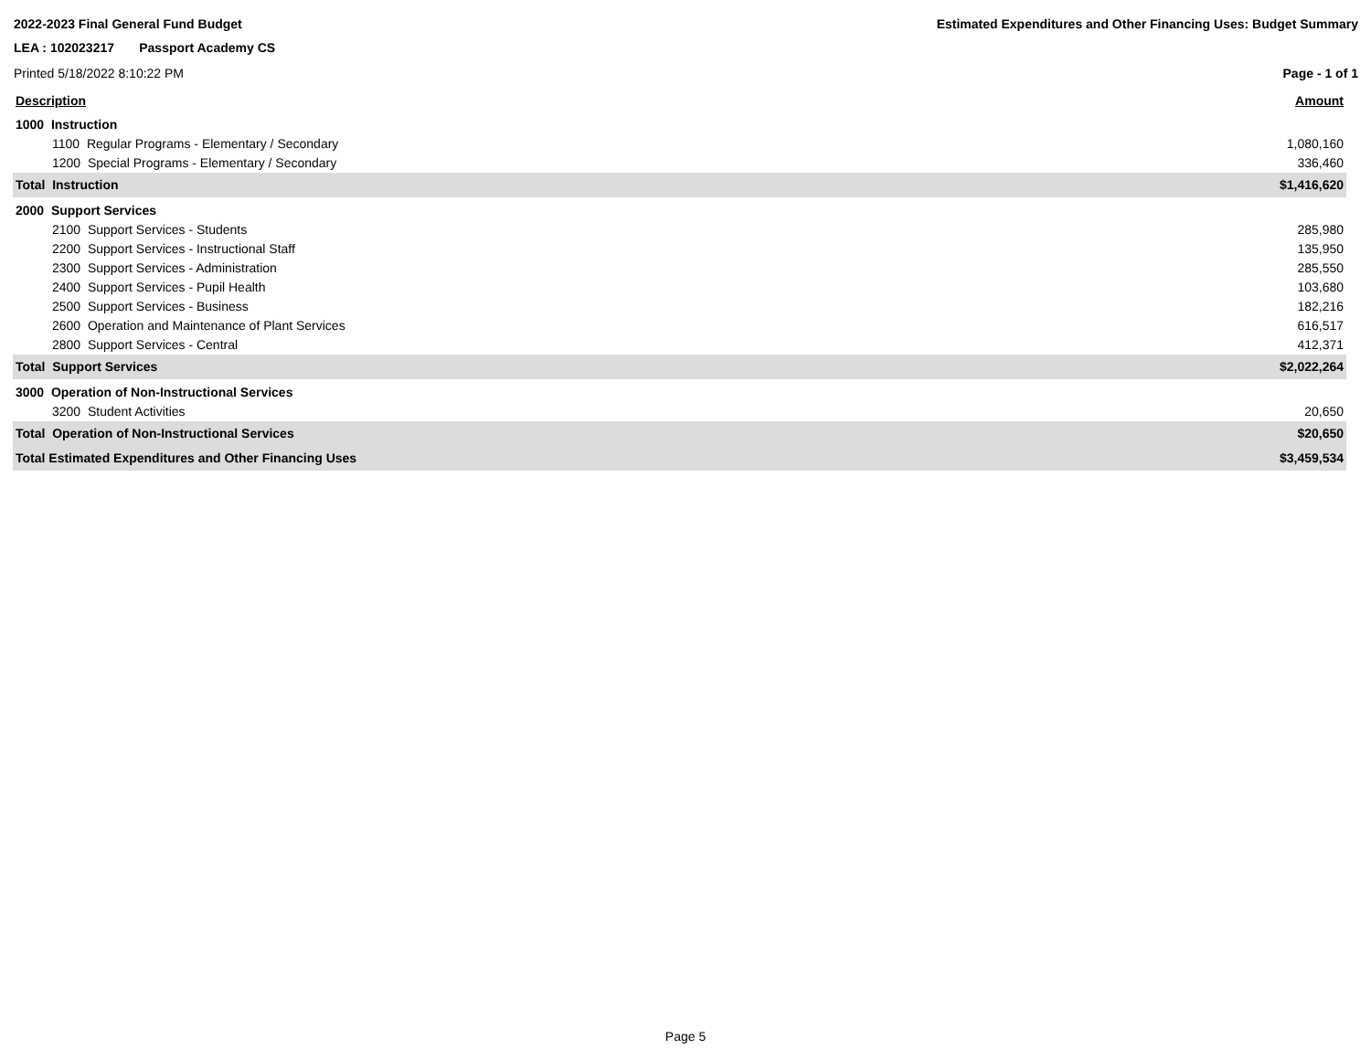2022-2023 Final General Fund Budget Estimated Expenditures and Other Financing Uses: Budget Summary
LEA : 102023217 Passport Academy CS
Printed 5/18/2022 8:10:22 PM Page - 1 of 1
| Description | Amount |
| --- | --- |
| 1000 Instruction | |
| 1100 Regular Programs - Elementary / Secondary | 1,080,160 |
| 1200 Special Programs - Elementary / Secondary | 336,460 |
| Total Instruction | $1,416,620 |
| 2000 Support Services | |
| 2100 Support Services - Students | 285,980 |
| 2200 Support Services - Instructional Staff | 135,950 |
| 2300 Support Services - Administration | 285,550 |
| 2400 Support Services - Pupil Health | 103,680 |
| 2500 Support Services - Business | 182,216 |
| 2600 Operation and Maintenance of Plant Services | 616,517 |
| 2800 Support Services - Central | 412,371 |
| Total Support Services | $2,022,264 |
| 3000 Operation of Non-Instructional Services | |
| 3200 Student Activities | 20,650 |
| Total Operation of Non-Instructional Services | $20,650 |
| Total Estimated Expenditures and Other Financing Uses | $3,459,534 |
Page 5